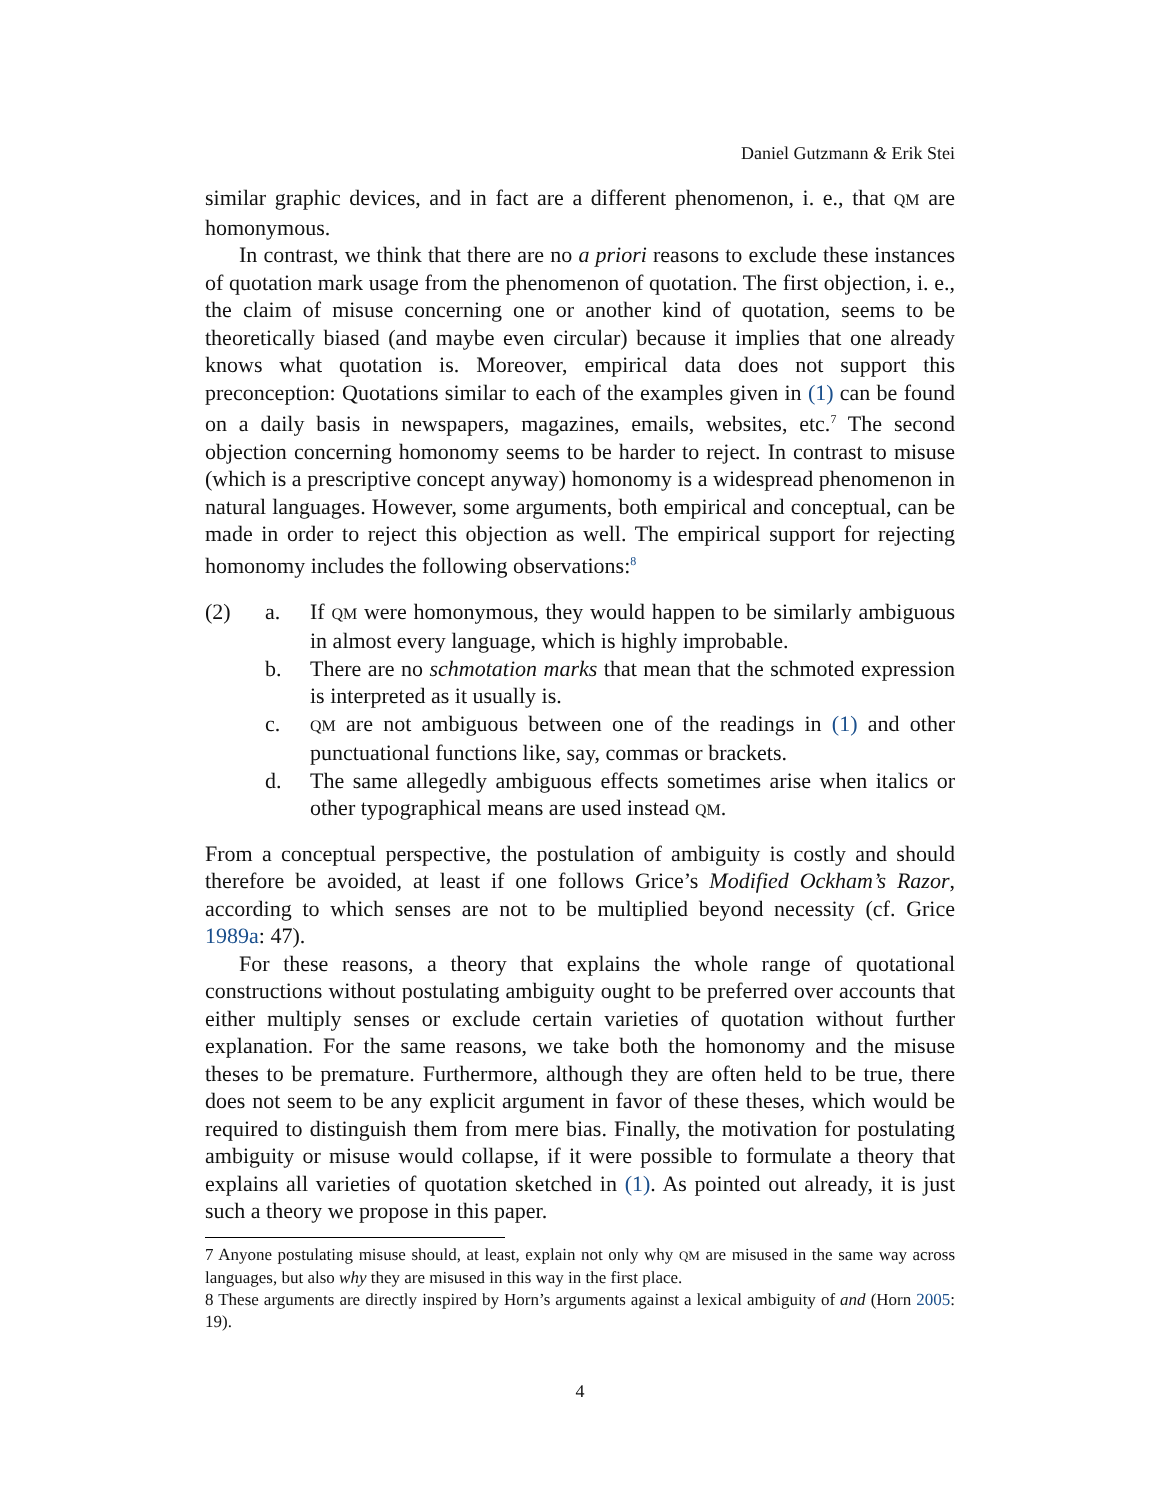Daniel Gutzmann & Erik Stei
similar graphic devices, and in fact are a different phenomenon, i. e., that QM are homonymous.
In contrast, we think that there are no a priori reasons to exclude these instances of quotation mark usage from the phenomenon of quotation. The first objection, i. e., the claim of misuse concerning one or another kind of quotation, seems to be theoretically biased (and maybe even circular) because it implies that one already knows what quotation is. Moreover, empirical data does not support this preconception: Quotations similar to each of the examples given in (1) can be found on a daily basis in newspapers, magazines, emails, websites, etc.<sup>7</sup> The second objection concerning homonomy seems to be harder to reject. In contrast to misuse (which is a prescriptive concept anyway) homonomy is a widespread phenomenon in natural languages. However, some arguments, both empirical and conceptual, can be made in order to reject this objection as well. The empirical support for rejecting homonomy includes the following observations:<sup>8</sup>
(2) a. If QM were homonymous, they would happen to be similarly ambiguous in almost every language, which is highly improbable.
b. There are no schmotation marks that mean that the schmoted expression is interpreted as it usually is.
c.
QM are not ambiguous between one of the readings in (1) and other punctuational functions like, say, commas or brackets.
d. The same allegedly ambiguous effects sometimes arise when italics or other typographical means are used instead QM.
From a conceptual perspective, the postulation of ambiguity is costly and should therefore be avoided, at least if one follows Grice’s Modified Ockham’s Razor, according to which senses are not to be multiplied beyond necessity (cf. Grice 1989a: 47).
For these reasons, a theory that explains the whole range of quotational constructions without postulating ambiguity ought to be preferred over accounts that either multiply senses or exclude certain varieties of quotation without further explanation. For the same reasons, we take both the homonomy and the misuse theses to be premature. Furthermore, although they are often held to be true, there does not seem to be any explicit argument in favor of these theses, which would be required to distinguish them from mere bias. Finally, the motivation for postulating ambiguity or misuse would collapse, if it were possible to formulate a theory that explains all varieties of quotation sketched in (1). As pointed out already, it is just such a theory we propose in this paper.
7 Anyone postulating misuse should, at least, explain not only why QM are misused in the same way across languages, but also why they are misused in this way in the first place.
8 These arguments are directly inspired by Horn’s arguments against a lexical ambiguity of and (Horn 2005: 19).
4